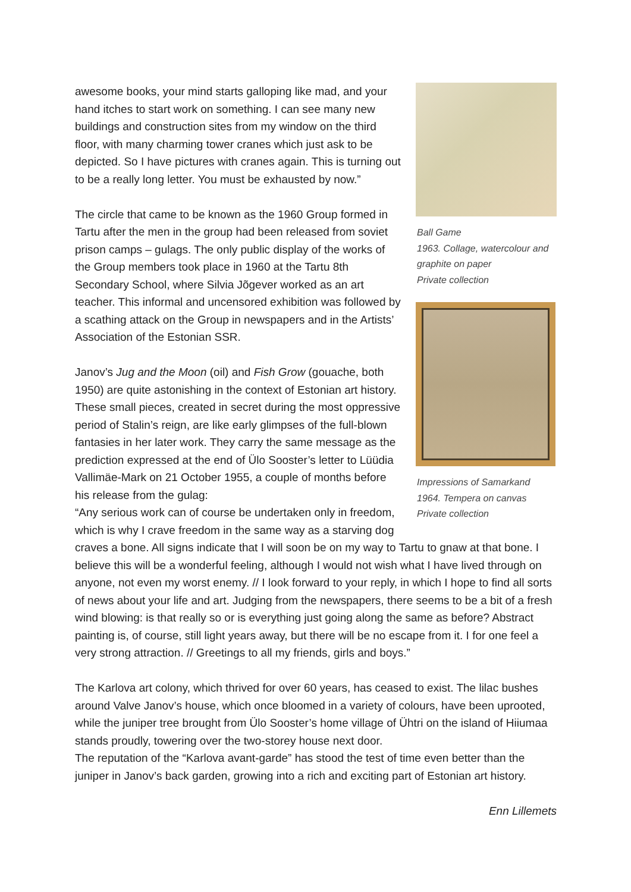awesome books, your mind starts galloping like mad, and your hand itches to start work on something. I can see many new buildings and construction sites from my window on the third floor, with many charming tower cranes which just ask to be depicted. So I have pictures with cranes again. This is turning out to be a really long letter. You must be exhausted by now.”
The circle that came to be known as the 1960 Group formed in Tartu after the men in the group had been released from soviet prison camps – gulags. The only public display of the works of the Group members took place in 1960 at the Tartu 8th Secondary School, where Silvia Jõgever worked as an art teacher. This informal and uncensored exhibition was followed by a scathing attack on the Group in newspapers and in the Artists’ Association of the Estonian SSR.
Janov’s Jug and the Moon (oil) and Fish Grow (gouache, both 1950) are quite astonishing in the context of Estonian art history. These small pieces, created in secret during the most oppressive period of Stalin’s reign, are like early glimpses of the full-blown fantasies in her later work. They carry the same message as the prediction expressed at the end of Ülo Sooster’s letter to Lüüdia Vallimäe-Mark on 21 October 1955, a couple of months before his release from the gulag:
“Any serious work can of course be undertaken only in freedom, which is why I crave freedom in the same way as a starving dog
Ball Game
1963. Collage, watercolour and graphite on paper
Private collection
Impressions of Samarkand
1964. Tempera on canvas
Private collection
craves a bone. All signs indicate that I will soon be on my way to Tartu to gnaw at that bone. I believe this will be a wonderful feeling, although I would not wish what I have lived through on anyone, not even my worst enemy. // I look forward to your reply, in which I hope to find all sorts of news about your life and art. Judging from the newspapers, there seems to be a bit of a fresh wind blowing: is that really so or is everything just going along the same as before? Abstract painting is, of course, still light years away, but there will be no escape from it. I for one feel a very strong attraction. // Greetings to all my friends, girls and boys.”
The Karlova art colony, which thrived for over 60 years, has ceased to exist. The lilac bushes around Valve Janov’s house, which once bloomed in a variety of colours, have been uprooted, while the juniper tree brought from Ülo Sooster’s home village of Ühtri on the island of Hiiumaa stands proudly, towering over the two-storey house next door.
The reputation of the “Karlova avant-garde” has stood the test of time even better than the juniper in Janov’s back garden, growing into a rich and exciting part of Estonian art history.
Enn Lillemets